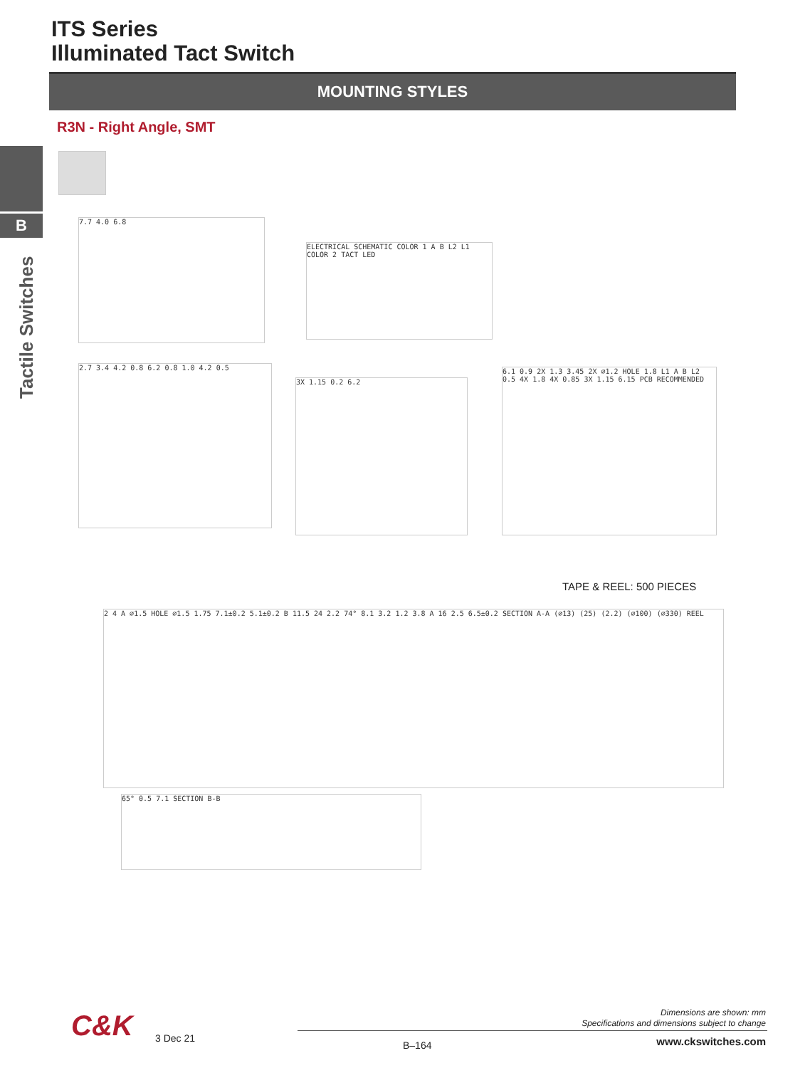ITS Series
Illuminated Tact Switch
MOUNTING STYLES
R3N - Right Angle, SMT
B
Tactile Switches
7.7 4.0 6.8
ELECTRICAL SCHEMATIC COLOR 1 A B L2 L1 COLOR 2 TACT LED
2.7 3.4 4.2 0.8 6.2 0.8 1.0 4.2 0.5
3X 1.15 0.2 6.2
6.1 0.9 2X 1.3 3.45 2X ∅1.2 HOLE 1.8 L1 A B L2 0.5 4X 1.8 4X 0.85 3X 1.15 6.15 PCB RECOMMENDED
TAPE & REEL: 500 PIECES
2 4 A ∅1.5 HOLE ∅1.5 1.75 7.1±0.2 5.1±0.2 B 11.5 24 2.2 74° 8.1 3.2 1.2 3.8 A 16 2.5 6.5±0.2 SECTION A-A (∅13) (25) (2.2) (∅100) (∅330) REEL
65° 0.5 7.1 SECTION B-B
Dimensions are shown: mm
Specifications and dimensions subject to change
C&K 3 Dec 21
B–164 www.ckswitches.com